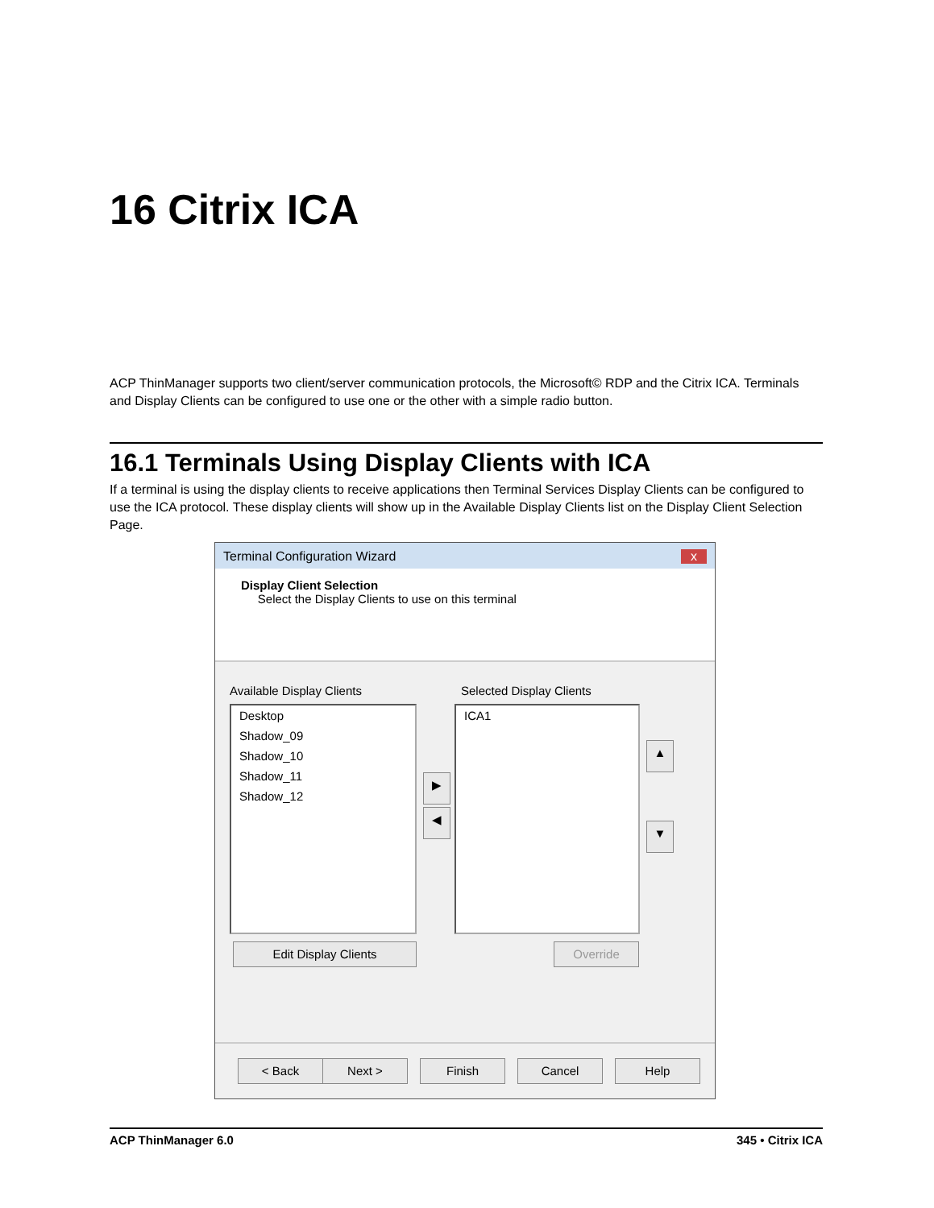16 Citrix ICA
ACP ThinManager supports two client/server communication protocols, the Microsoft© RDP and the Citrix ICA. Terminals and Display Clients can be configured to use one or the other with a simple radio button.
16.1 Terminals Using Display Clients with ICA
If a terminal is using the display clients to receive applications then Terminal Services Display Clients can be configured to use the ICA protocol. These display clients will show up in the Available Display Clients list on the Display Client Selection Page.
Terminal Configuration Wizard x
Display Client Selection
Select the Display Clients to use on this terminal
Available Display Clients Selected Display Clients
Desktop
Shadow_09
Shadow_10
Shadow_11
Shadow_12
ICA1
▶
◀
▲
▼
Edit Display Clients Override
< Back Next > Finish Cancel Help
ACP ThinManager 6.0 345 • Citrix ICA